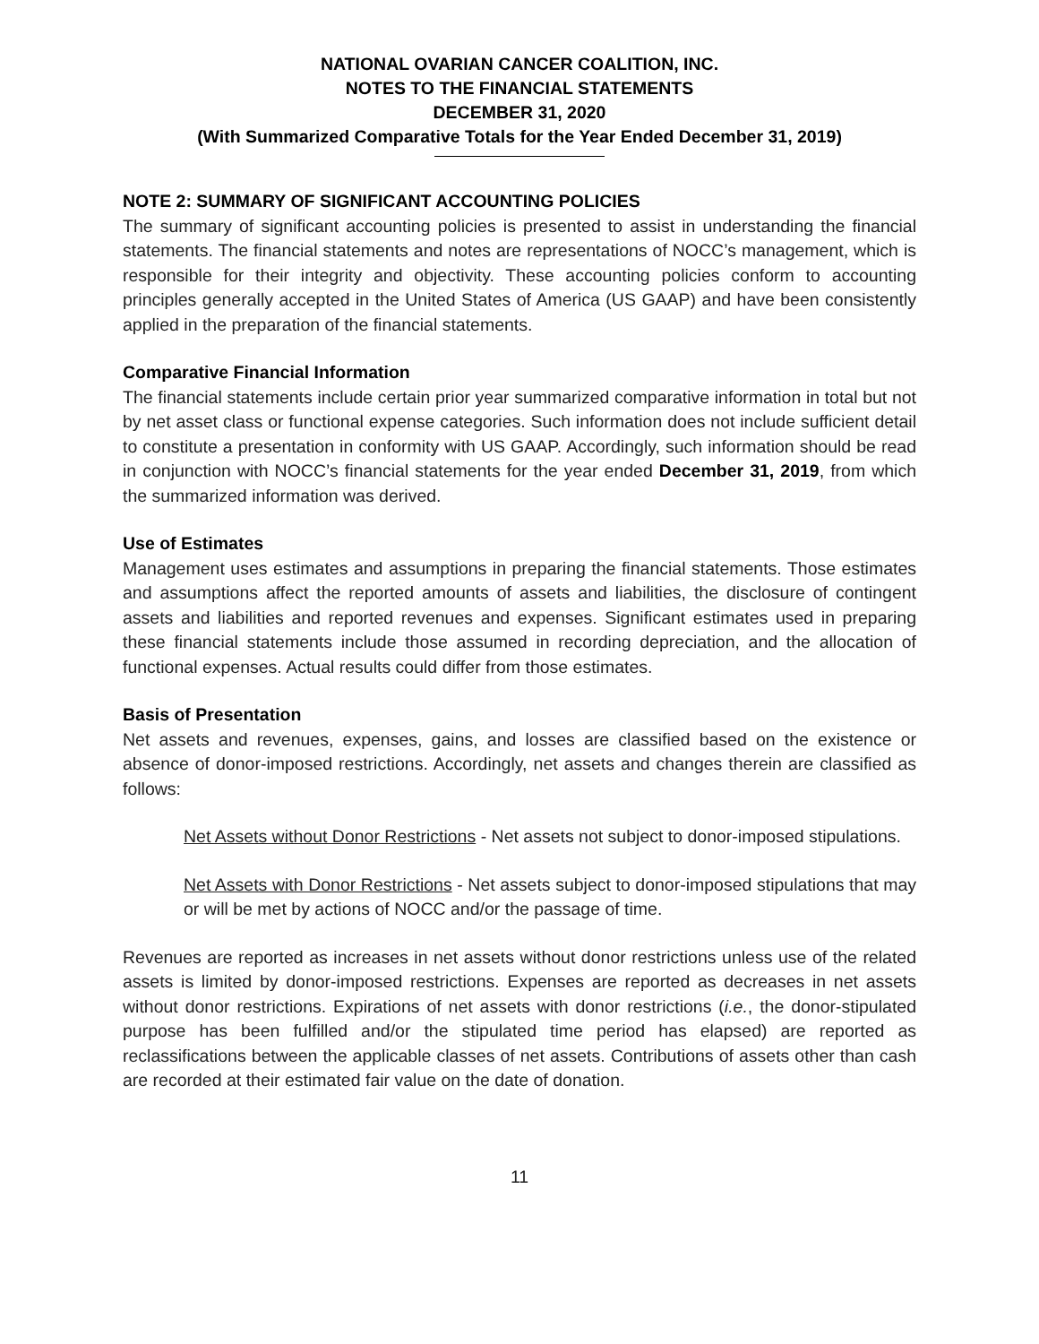NATIONAL OVARIAN CANCER COALITION, INC.
NOTES TO THE FINANCIAL STATEMENTS
DECEMBER 31, 2020
(With Summarized Comparative Totals for the Year Ended December 31, 2019)
NOTE 2: SUMMARY OF SIGNIFICANT ACCOUNTING POLICIES
The summary of significant accounting policies is presented to assist in understanding the financial statements. The financial statements and notes are representations of NOCC’s management, which is responsible for their integrity and objectivity. These accounting policies conform to accounting principles generally accepted in the United States of America (US GAAP) and have been consistently applied in the preparation of the financial statements.
Comparative Financial Information
The financial statements include certain prior year summarized comparative information in total but not by net asset class or functional expense categories. Such information does not include sufficient detail to constitute a presentation in conformity with US GAAP. Accordingly, such information should be read in conjunction with NOCC’s financial statements for the year ended December 31, 2019, from which the summarized information was derived.
Use of Estimates
Management uses estimates and assumptions in preparing the financial statements. Those estimates and assumptions affect the reported amounts of assets and liabilities, the disclosure of contingent assets and liabilities and reported revenues and expenses. Significant estimates used in preparing these financial statements include those assumed in recording depreciation, and the allocation of functional expenses. Actual results could differ from those estimates.
Basis of Presentation
Net assets and revenues, expenses, gains, and losses are classified based on the existence or absence of donor-imposed restrictions. Accordingly, net assets and changes therein are classified as follows:
Net Assets without Donor Restrictions - Net assets not subject to donor-imposed stipulations.
Net Assets with Donor Restrictions - Net assets subject to donor-imposed stipulations that may or will be met by actions of NOCC and/or the passage of time.
Revenues are reported as increases in net assets without donor restrictions unless use of the related assets is limited by donor-imposed restrictions. Expenses are reported as decreases in net assets without donor restrictions. Expirations of net assets with donor restrictions (i.e., the donor-stipulated purpose has been fulfilled and/or the stipulated time period has elapsed) are reported as reclassifications between the applicable classes of net assets. Contributions of assets other than cash are recorded at their estimated fair value on the date of donation.
11